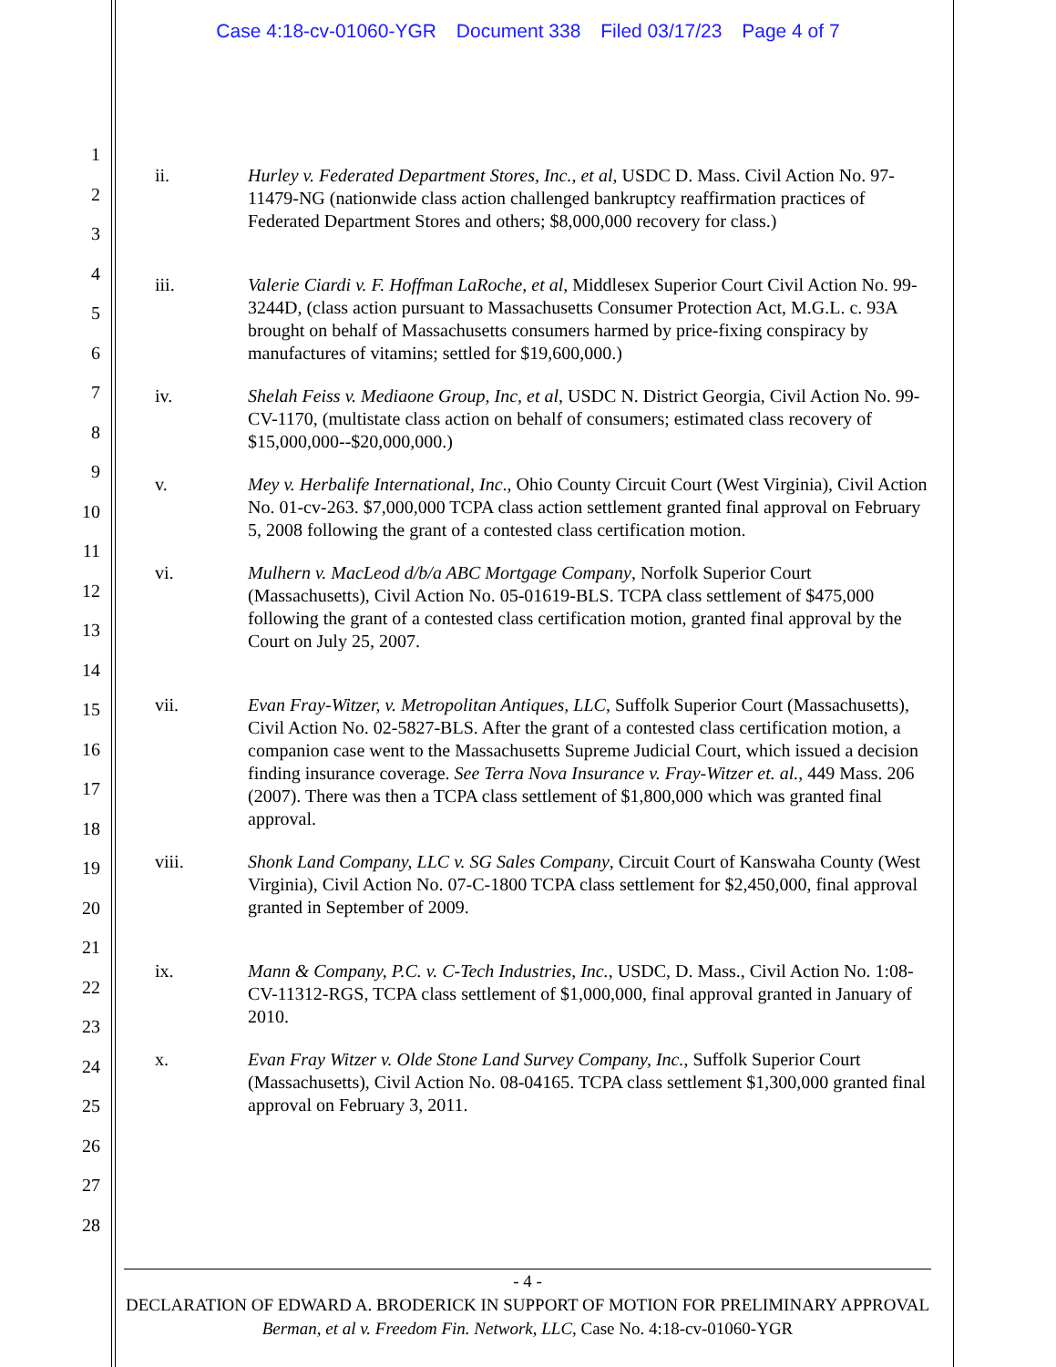Case 4:18-cv-01060-YGR Document 338 Filed 03/17/23 Page 4 of 7
1
2
3
4
5
6
7
8
9
10
11
12
13
14
15
16
17
18
19
20
21
22
23
24
25
26
27
28
ii. Hurley v. Federated Department Stores, Inc., et al, USDC D. Mass. Civil Action No. 97-11479-NG (nationwide class action challenged bankruptcy reaffirmation practices of Federated Department Stores and others; $8,000,000 recovery for class.)
iii. Valerie Ciardi v. F. Hoffman LaRoche, et al, Middlesex Superior Court Civil Action No. 99-3244D, (class action pursuant to Massachusetts Consumer Protection Act, M.G.L. c. 93A brought on behalf of Massachusetts consumers harmed by price-fixing conspiracy by manufactures of vitamins; settled for $19,600,000.)
iv. Shelah Feiss v. Mediaone Group, Inc, et al, USDC N. District Georgia, Civil Action No. 99-CV-1170, (multistate class action on behalf of consumers; estimated class recovery of $15,000,000--$20,000,000.)
v. Mey v. Herbalife International, Inc., Ohio County Circuit Court (West Virginia), Civil Action No. 01-cv-263. $7,000,000 TCPA class action settlement granted final approval on February 5, 2008 following the grant of a contested class certification motion.
vi. Mulhern v. MacLeod d/b/a ABC Mortgage Company, Norfolk Superior Court (Massachusetts), Civil Action No. 05-01619-BLS. TCPA class settlement of $475,000 following the grant of a contested class certification motion, granted final approval by the Court on July 25, 2007.
vii. Evan Fray-Witzer, v. Metropolitan Antiques, LLC, Suffolk Superior Court (Massachusetts), Civil Action No. 02-5827-BLS. After the grant of a contested class certification motion, a companion case went to the Massachusetts Supreme Judicial Court, which issued a decision finding insurance coverage. See Terra Nova Insurance v. Fray-Witzer et. al., 449 Mass. 206 (2007). There was then a TCPA class settlement of $1,800,000 which was granted final approval.
viii. Shonk Land Company, LLC v. SG Sales Company, Circuit Court of Kanswaha County (West Virginia), Civil Action No. 07-C-1800 TCPA class settlement for $2,450,000, final approval granted in September of 2009.
ix. Mann & Company, P.C. v. C-Tech Industries, Inc., USDC, D. Mass., Civil Action No. 1:08-CV-11312-RGS, TCPA class settlement of $1,000,000, final approval granted in January of 2010.
x. Evan Fray Witzer v. Olde Stone Land Survey Company, Inc., Suffolk Superior Court (Massachusetts), Civil Action No. 08-04165. TCPA class settlement $1,300,000 granted final approval on February 3, 2011.
- 4 -
DECLARATION OF EDWARD A. BRODERICK IN SUPPORT OF MOTION FOR PRELIMINARY APPROVAL
Berman, et al v. Freedom Fin. Network, LLC, Case No. 4:18-cv-01060-YGR